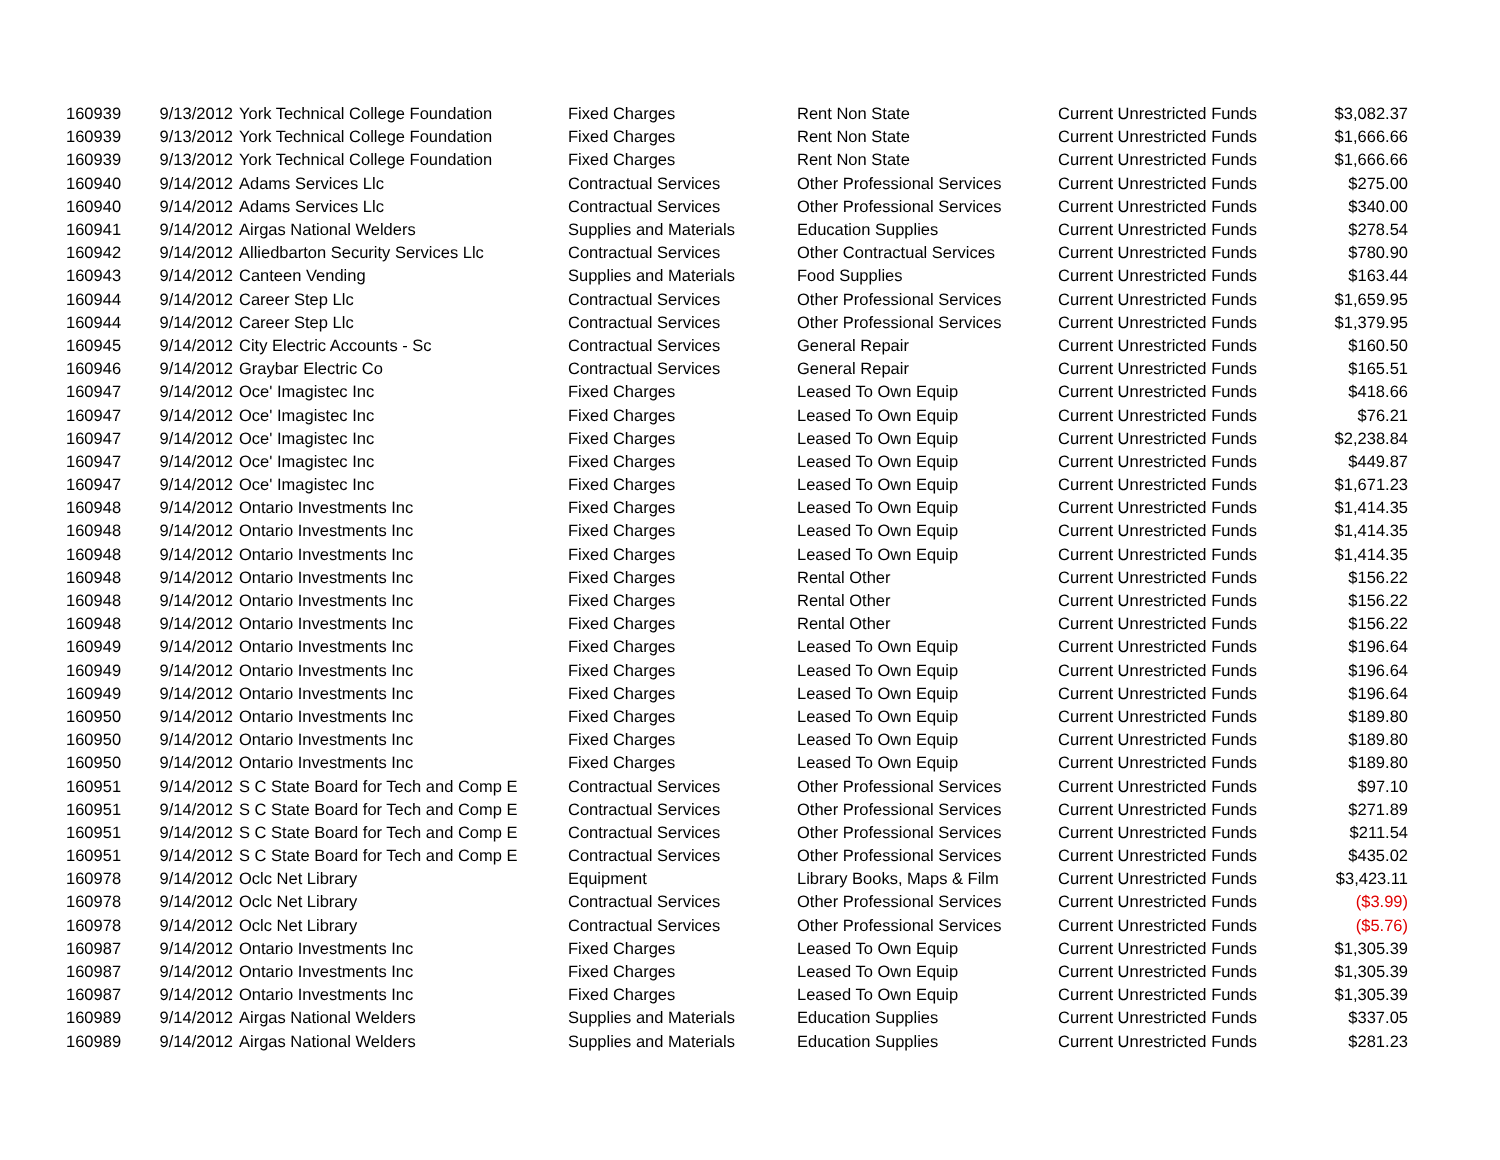| 160939 | 9/13/2012 | York Technical College Foundation | Fixed Charges | Rent Non State | Current Unrestricted Funds | $3,082.37 |
| 160939 | 9/13/2012 | York Technical College Foundation | Fixed Charges | Rent Non State | Current Unrestricted Funds | $1,666.66 |
| 160939 | 9/13/2012 | York Technical College Foundation | Fixed Charges | Rent Non State | Current Unrestricted Funds | $1,666.66 |
| 160940 | 9/14/2012 | Adams Services Llc | Contractual Services | Other Professional Services | Current Unrestricted Funds | $275.00 |
| 160940 | 9/14/2012 | Adams Services Llc | Contractual Services | Other Professional Services | Current Unrestricted Funds | $340.00 |
| 160941 | 9/14/2012 | Airgas National Welders | Supplies and Materials | Education Supplies | Current Unrestricted Funds | $278.54 |
| 160942 | 9/14/2012 | Alliedbarton Security Services Llc | Contractual Services | Other Contractual Services | Current Unrestricted Funds | $780.90 |
| 160943 | 9/14/2012 | Canteen Vending | Supplies and Materials | Food Supplies | Current Unrestricted Funds | $163.44 |
| 160944 | 9/14/2012 | Career Step Llc | Contractual Services | Other Professional Services | Current Unrestricted Funds | $1,659.95 |
| 160944 | 9/14/2012 | Career Step Llc | Contractual Services | Other Professional Services | Current Unrestricted Funds | $1,379.95 |
| 160945 | 9/14/2012 | City Electric Accounts - Sc | Contractual Services | General Repair | Current Unrestricted Funds | $160.50 |
| 160946 | 9/14/2012 | Graybar Electric Co | Contractual Services | General Repair | Current Unrestricted Funds | $165.51 |
| 160947 | 9/14/2012 | Oce' Imagistec Inc | Fixed Charges | Leased To Own Equip | Current Unrestricted Funds | $418.66 |
| 160947 | 9/14/2012 | Oce' Imagistec Inc | Fixed Charges | Leased To Own Equip | Current Unrestricted Funds | $76.21 |
| 160947 | 9/14/2012 | Oce' Imagistec Inc | Fixed Charges | Leased To Own Equip | Current Unrestricted Funds | $2,238.84 |
| 160947 | 9/14/2012 | Oce' Imagistec Inc | Fixed Charges | Leased To Own Equip | Current Unrestricted Funds | $449.87 |
| 160947 | 9/14/2012 | Oce' Imagistec Inc | Fixed Charges | Leased To Own Equip | Current Unrestricted Funds | $1,671.23 |
| 160948 | 9/14/2012 | Ontario Investments Inc | Fixed Charges | Leased To Own Equip | Current Unrestricted Funds | $1,414.35 |
| 160948 | 9/14/2012 | Ontario Investments Inc | Fixed Charges | Leased To Own Equip | Current Unrestricted Funds | $1,414.35 |
| 160948 | 9/14/2012 | Ontario Investments Inc | Fixed Charges | Leased To Own Equip | Current Unrestricted Funds | $1,414.35 |
| 160948 | 9/14/2012 | Ontario Investments Inc | Fixed Charges | Rental Other | Current Unrestricted Funds | $156.22 |
| 160948 | 9/14/2012 | Ontario Investments Inc | Fixed Charges | Rental Other | Current Unrestricted Funds | $156.22 |
| 160948 | 9/14/2012 | Ontario Investments Inc | Fixed Charges | Rental Other | Current Unrestricted Funds | $156.22 |
| 160949 | 9/14/2012 | Ontario Investments Inc | Fixed Charges | Leased To Own Equip | Current Unrestricted Funds | $196.64 |
| 160949 | 9/14/2012 | Ontario Investments Inc | Fixed Charges | Leased To Own Equip | Current Unrestricted Funds | $196.64 |
| 160949 | 9/14/2012 | Ontario Investments Inc | Fixed Charges | Leased To Own Equip | Current Unrestricted Funds | $196.64 |
| 160950 | 9/14/2012 | Ontario Investments Inc | Fixed Charges | Leased To Own Equip | Current Unrestricted Funds | $189.80 |
| 160950 | 9/14/2012 | Ontario Investments Inc | Fixed Charges | Leased To Own Equip | Current Unrestricted Funds | $189.80 |
| 160950 | 9/14/2012 | Ontario Investments Inc | Fixed Charges | Leased To Own Equip | Current Unrestricted Funds | $189.80 |
| 160951 | 9/14/2012 | S C State Board for Tech and Comp E | Contractual Services | Other Professional Services | Current Unrestricted Funds | $97.10 |
| 160951 | 9/14/2012 | S C State Board for Tech and Comp E | Contractual Services | Other Professional Services | Current Unrestricted Funds | $271.89 |
| 160951 | 9/14/2012 | S C State Board for Tech and Comp E | Contractual Services | Other Professional Services | Current Unrestricted Funds | $211.54 |
| 160951 | 9/14/2012 | S C State Board for Tech and Comp E | Contractual Services | Other Professional Services | Current Unrestricted Funds | $435.02 |
| 160978 | 9/14/2012 | Oclc Net Library | Equipment | Library Books, Maps & Film | Current Unrestricted Funds | $3,423.11 |
| 160978 | 9/14/2012 | Oclc Net Library | Contractual Services | Other Professional Services | Current Unrestricted Funds | ($3.99) |
| 160978 | 9/14/2012 | Oclc Net Library | Contractual Services | Other Professional Services | Current Unrestricted Funds | ($5.76) |
| 160987 | 9/14/2012 | Ontario Investments Inc | Fixed Charges | Leased To Own Equip | Current Unrestricted Funds | $1,305.39 |
| 160987 | 9/14/2012 | Ontario Investments Inc | Fixed Charges | Leased To Own Equip | Current Unrestricted Funds | $1,305.39 |
| 160987 | 9/14/2012 | Ontario Investments Inc | Fixed Charges | Leased To Own Equip | Current Unrestricted Funds | $1,305.39 |
| 160989 | 9/14/2012 | Airgas National Welders | Supplies and Materials | Education Supplies | Current Unrestricted Funds | $337.05 |
| 160989 | 9/14/2012 | Airgas National Welders | Supplies and Materials | Education Supplies | Current Unrestricted Funds | $281.23 |